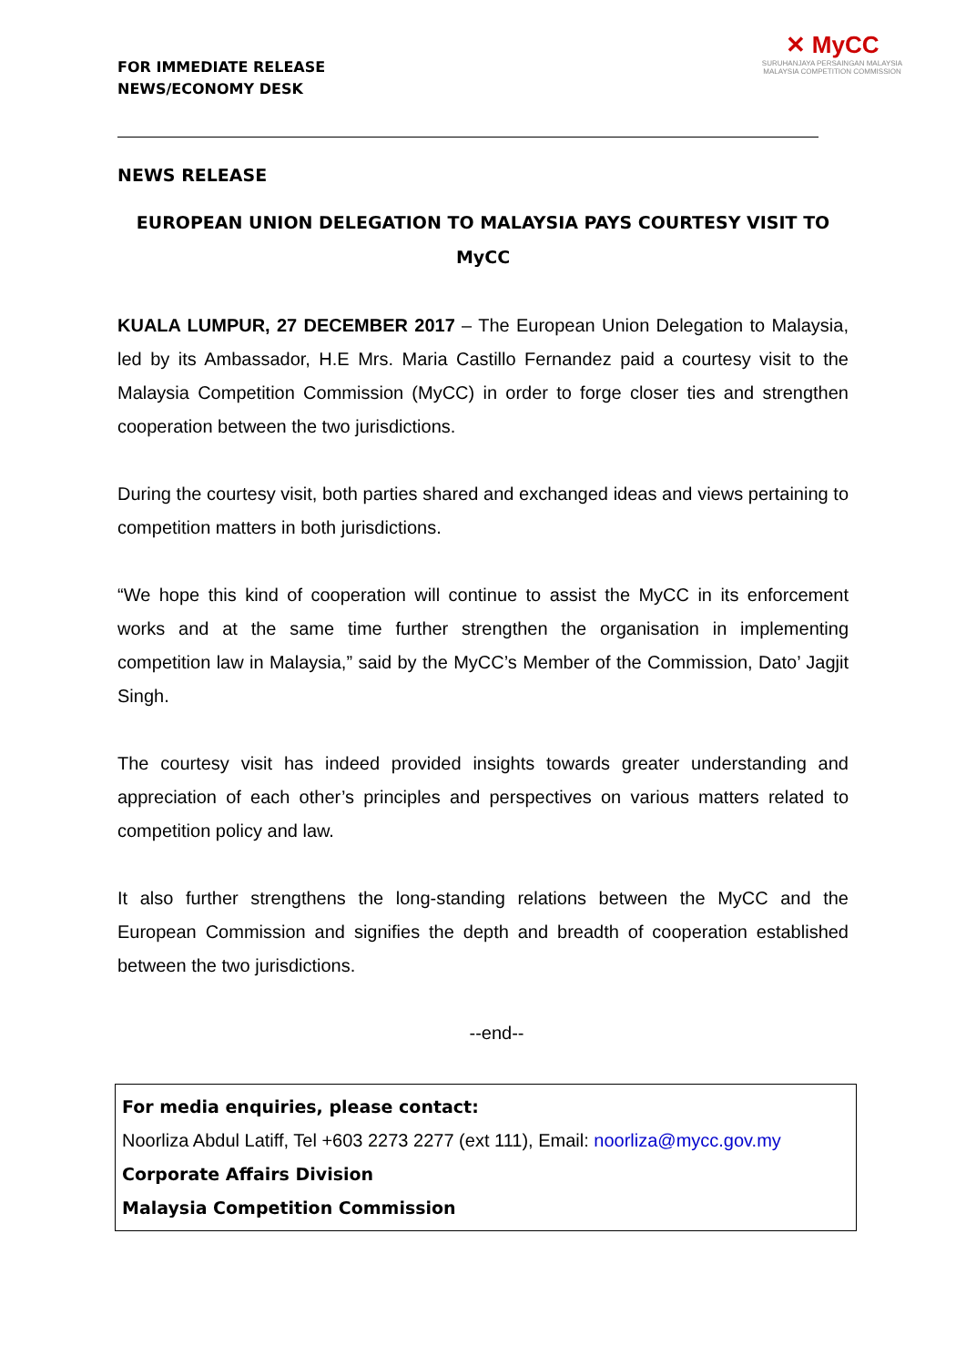FOR IMMEDIATE RELEASE
NEWS/ECONOMY DESK
✕ MyCC
SURUHANJAYA PERSAINGAN MALAYSIA
MALAYSIA COMPETITION COMMISSION
NEWS RELEASE
EUROPEAN UNION DELEGATION TO MALAYSIA PAYS COURTESY VISIT TO MyCC
KUALA LUMPUR, 27 DECEMBER 2017 – The European Union Delegation to Malaysia, led by its Ambassador, H.E Mrs. Maria Castillo Fernandez paid a courtesy visit to the Malaysia Competition Commission (MyCC) in order to forge closer ties and strengthen cooperation between the two jurisdictions.
During the courtesy visit, both parties shared and exchanged ideas and views pertaining to competition matters in both jurisdictions.
“We hope this kind of cooperation will continue to assist the MyCC in its enforcement works and at the same time further strengthen the organisation in implementing competition law in Malaysia,” said by the MyCC’s Member of the Commission, Dato’ Jagjit Singh.
The courtesy visit has indeed provided insights towards greater understanding and appreciation of each other’s principles and perspectives on various matters related to competition policy and law.
It also further strengthens the long-standing relations between the MyCC and the European Commission and signifies the depth and breadth of cooperation established between the two jurisdictions.
--end--
For media enquiries, please contact:
Noorliza Abdul Latiff, Tel +603 2273 2277 (ext 111), Email: noorliza@mycc.gov.my
Corporate Affairs Division
Malaysia Competition Commission